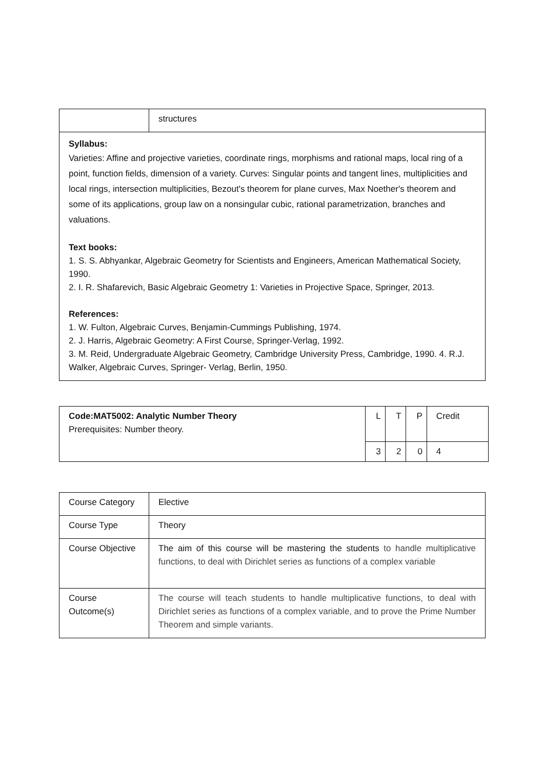| | structures |
| Syllabus: Varieties: Affine and projective varieties, coordinate rings, morphisms and rational maps, local ring of a point, function fields, dimension of a variety. Curves: Singular points and tangent lines, multiplicities and local rings, intersection multiplicities, Bezout's theorem for plane curves, Max Noether's theorem and some of its applications, group law on a nonsingular cubic, rational parametrization, branches and valuations. Text books: 1. S. S. Abhyankar, Algebraic Geometry for Scientists and Engineers, American Mathematical Society, 1990. 2. I. R. Shafarevich, Basic Algebraic Geometry 1: Varieties in Projective Space, Springer, 2013. References: 1. W. Fulton, Algebraic Curves, Benjamin-Cummings Publishing, 1974. 2. J. Harris, Algebraic Geometry: A First Course, Springer-Verlag, 1992. 3. M. Reid, Undergraduate Algebraic Geometry, Cambridge University Press, Cambridge, 1990. 4. R.J. Walker, Algebraic Curves, Springer- Verlag, Berlin, 1950. | |
| Code:MAT5002: Analytic Number Theory Prerequisites: Number theory. | L | T | P | Credit |
| | 3 | 2 | 0 | 4 |
| Course Category | Elective |
| Course Type | Theory |
| Course Objective | The aim of this course will be mastering the students to handle multiplicative functions, to deal with Dirichlet series as functions of a complex variable |
| Course Outcome(s) | The course will teach students to handle multiplicative functions, to deal with Dirichlet series as functions of a complex variable, and to prove the Prime Number Theorem and simple variants. |